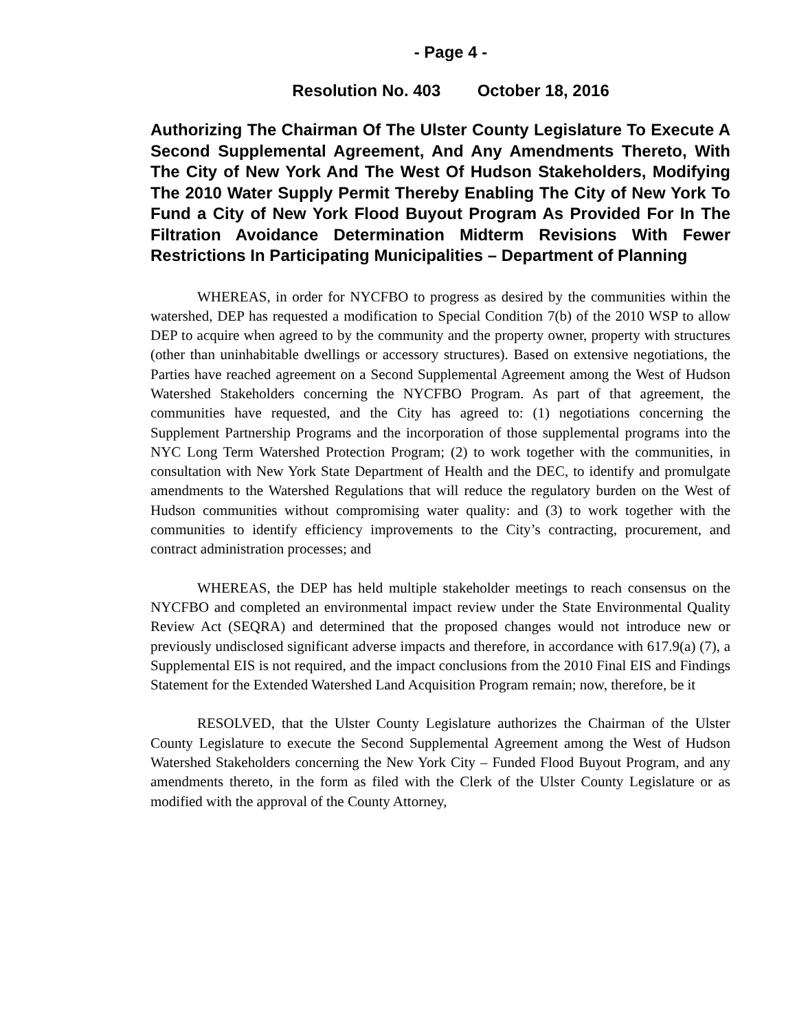- Page 4 -
Resolution No. 403 October 18, 2016
Authorizing The Chairman Of The Ulster County Legislature To Execute A Second Supplemental Agreement, And Any Amendments Thereto, With The City of New York And The West Of Hudson Stakeholders, Modifying The 2010 Water Supply Permit Thereby Enabling The City of New York To Fund a City of New York Flood Buyout Program As Provided For In The Filtration Avoidance Determination Midterm Revisions With Fewer Restrictions In Participating Municipalities – Department of Planning
WHEREAS, in order for NYCFBO to progress as desired by the communities within the watershed, DEP has requested a modification to Special Condition 7(b) of the 2010 WSP to allow DEP to acquire when agreed to by the community and the property owner, property with structures (other than uninhabitable dwellings or accessory structures). Based on extensive negotiations, the Parties have reached agreement on a Second Supplemental Agreement among the West of Hudson Watershed Stakeholders concerning the NYCFBO Program. As part of that agreement, the communities have requested, and the City has agreed to: (1) negotiations concerning the Supplement Partnership Programs and the incorporation of those supplemental programs into the NYC Long Term Watershed Protection Program; (2) to work together with the communities, in consultation with New York State Department of Health and the DEC, to identify and promulgate amendments to the Watershed Regulations that will reduce the regulatory burden on the West of Hudson communities without compromising water quality: and (3) to work together with the communities to identify efficiency improvements to the City’s contracting, procurement, and contract administration processes; and
WHEREAS, the DEP has held multiple stakeholder meetings to reach consensus on the NYCFBO and completed an environmental impact review under the State Environmental Quality Review Act (SEQRA) and determined that the proposed changes would not introduce new or previously undisclosed significant adverse impacts and therefore, in accordance with 617.9(a) (7), a Supplemental EIS is not required, and the impact conclusions from the 2010 Final EIS and Findings Statement for the Extended Watershed Land Acquisition Program remain; now, therefore, be it
RESOLVED, that the Ulster County Legislature authorizes the Chairman of the Ulster County Legislature to execute the Second Supplemental Agreement among the West of Hudson Watershed Stakeholders concerning the New York City – Funded Flood Buyout Program, and any amendments thereto, in the form as filed with the Clerk of the Ulster County Legislature or as modified with the approval of the County Attorney,